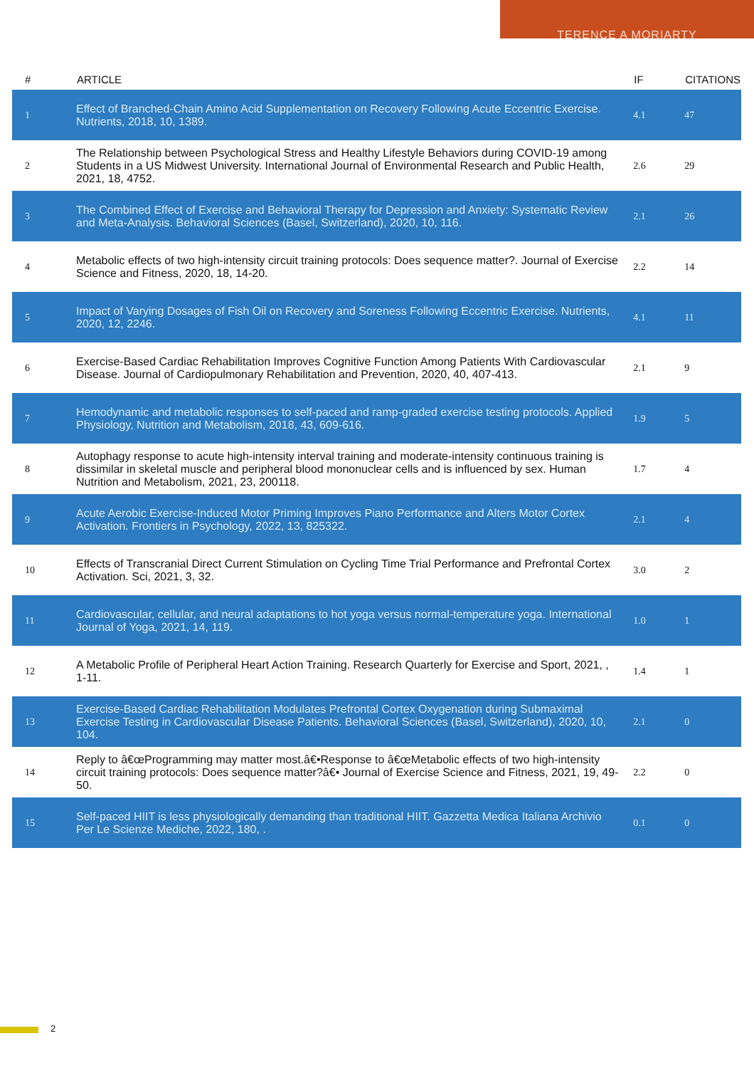TERENCE A MORIARTY
| # | ARTICLE | IF | CITATIONS |
| --- | --- | --- | --- |
| 1 | Effect of Branched-Chain Amino Acid Supplementation on Recovery Following Acute Eccentric Exercise. Nutrients, 2018, 10, 1389. | 4.1 | 47 |
| 2 | The Relationship between Psychological Stress and Healthy Lifestyle Behaviors during COVID-19 among Students in a US Midwest University. International Journal of Environmental Research and Public Health, 2021, 18, 4752. | 2.6 | 29 |
| 3 | The Combined Effect of Exercise and Behavioral Therapy for Depression and Anxiety: Systematic Review and Meta-Analysis. Behavioral Sciences (Basel, Switzerland), 2020, 10, 116. | 2.1 | 26 |
| 4 | Metabolic effects of two high-intensity circuit training protocols: Does sequence matter?. Journal of Exercise Science and Fitness, 2020, 18, 14-20. | 2.2 | 14 |
| 5 | Impact of Varying Dosages of Fish Oil on Recovery and Soreness Following Eccentric Exercise. Nutrients, 2020, 12, 2246. | 4.1 | 11 |
| 6 | Exercise-Based Cardiac Rehabilitation Improves Cognitive Function Among Patients With Cardiovascular Disease. Journal of Cardiopulmonary Rehabilitation and Prevention, 2020, 40, 407-413. | 2.1 | 9 |
| 7 | Hemodynamic and metabolic responses to self-paced and ramp-graded exercise testing protocols. Applied Physiology, Nutrition and Metabolism, 2018, 43, 609-616. | 1.9 | 5 |
| 8 | Autophagy response to acute high-intensity interval training and moderate-intensity continuous training is dissimilar in skeletal muscle and peripheral blood mononuclear cells and is influenced by sex. Human Nutrition and Metabolism, 2021, 23, 200118. | 1.7 | 4 |
| 9 | Acute Aerobic Exercise-Induced Motor Priming Improves Piano Performance and Alters Motor Cortex Activation. Frontiers in Psychology, 2022, 13, 825322. | 2.1 | 4 |
| 10 | Effects of Transcranial Direct Current Stimulation on Cycling Time Trial Performance and Prefrontal Cortex Activation. Sci, 2021, 3, 32. | 3.0 | 2 |
| 11 | Cardiovascular, cellular, and neural adaptations to hot yoga versus normal-temperature yoga. International Journal of Yoga, 2021, 14, 119. | 1.0 | 1 |
| 12 | A Metabolic Profile of Peripheral Heart Action Training. Research Quarterly for Exercise and Sport, 2021, , 1-11. | 1.4 | 1 |
| 13 | Exercise-Based Cardiac Rehabilitation Modulates Prefrontal Cortex Oxygenation during Submaximal Exercise Testing in Cardiovascular Disease Patients. Behavioral Sciences (Basel, Switzerland), 2020, 10, 104. | 2.1 | 0 |
| 14 | Reply to â€œProgramming may matter most.â€•Response to â€œMetabolic effects of two high-intensity circuit training protocols: Does sequence matter?â€• Journal of Exercise Science and Fitness, 2021, 19, 49-50. | 2.2 | 0 |
| 15 | Self-paced HIIT is less physiologically demanding than traditional HIIT. Gazzetta Medica Italiana Archivio Per Le Scienze Mediche, 2022, 180, . | 0.1 | 0 |
2